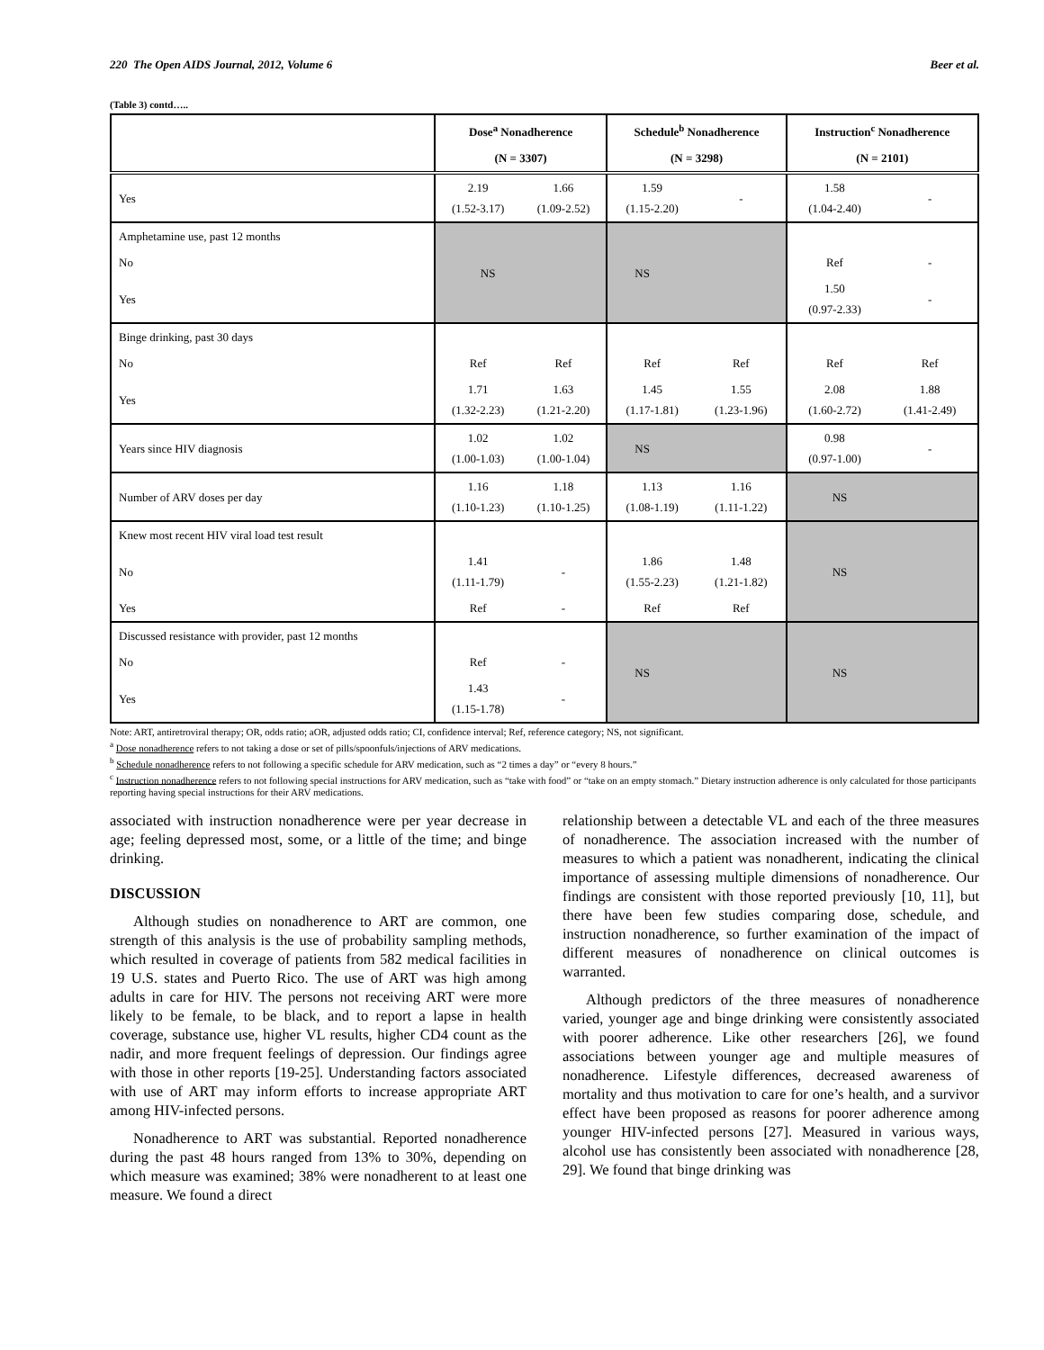220 The Open AIDS Journal, 2012, Volume 6 Beer et al.
(Table 3) contd…..
| | Dose<sup>a</sup> Nonadherence | | Schedule<sup>b</sup> Nonadherence | | Instruction<sup>c</sup> Nonadherence | |
| --- | --- | --- | --- | --- | --- | --- |
| | (N = 3307) | | (N = 3298) | | (N = 2101) | |
| Yes | 2.19 (1.52-3.17) | 1.66 (1.09-2.52) | 1.59 (1.15-2.20) | - | 1.58 (1.04-2.40) | - |
| Amphetamine use, past 12 months | NS | | NS | | | |
| No | | | | | Ref | - |
| Yes | | | | | 1.50 (0.97-2.33) | - |
| Binge drinking, past 30 days | | | | | | |
| No | Ref | Ref | Ref | Ref | Ref | Ref |
| Yes | 1.71 (1.32-2.23) | 1.63 (1.21-2.20) | 1.45 (1.17-1.81) | 1.55 (1.23-1.96) | 2.08 (1.60-2.72) | 1.88 (1.41-2.49) |
| Years since HIV diagnosis | 1.02 (1.00-1.03) | 1.02 (1.00-1.04) | NS | | 0.98 (0.97-1.00) | - |
| Number of ARV doses per day | 1.16 (1.10-1.23) | 1.18 (1.10-1.25) | 1.13 (1.08-1.19) | 1.16 (1.11-1.22) | NS | |
| Knew most recent HIV viral load test result | | | | | NS | |
| No | 1.41 (1.11-1.79) | - | 1.86 (1.55-2.23) | 1.48 (1.21-1.82) | | |
| Yes | Ref | - | Ref | Ref | | |
| Discussed resistance with provider, past 12 months | | | NS | | NS | |
| No | Ref | - | | | | |
| Yes | 1.43 (1.15-1.78) | - | | | | |
Note: ART, antiretroviral therapy; OR, odds ratio; aOR, adjusted odds ratio; CI, confidence interval; Ref, reference category; NS, not significant.
<sup>a</sup> Dose nonadherence refers to not taking a dose or set of pills/spoonfuls/injections of ARV medications.
<sup>b</sup> Schedule nonadherence refers to not following a specific schedule for ARV medication, such as “2 times a day” or “every 8 hours.”
<sup>c</sup> Instruction nonadherence refers to not following special instructions for ARV medication, such as “take with food” or “take on an empty stomach.” Dietary instruction adherence is only calculated for those participants reporting having special instructions for their ARV medications.
associated with instruction nonadherence were per year decrease in age; feeling depressed most, some, or a little of the time; and binge drinking.
DISCUSSION
Although studies on nonadherence to ART are common, one strength of this analysis is the use of probability sampling methods, which resulted in coverage of patients from 582 medical facilities in 19 U.S. states and Puerto Rico. The use of ART was high among adults in care for HIV. The persons not receiving ART were more likely to be female, to be black, and to report a lapse in health coverage, substance use, higher VL results, higher CD4 count as the nadir, and more frequent feelings of depression. Our findings agree with those in other reports [19-25]. Understanding factors associated with use of ART may inform efforts to increase appropriate ART among HIV-infected persons.
Nonadherence to ART was substantial. Reported nonadherence during the past 48 hours ranged from 13% to 30%, depending on which measure was examined; 38% were nonadherent to at least one measure. We found a direct
relationship between a detectable VL and each of the three measures of nonadherence. The association increased with the number of measures to which a patient was nonadherent, indicating the clinical importance of assessing multiple dimensions of nonadherence. Our findings are consistent with those reported previously [10, 11], but there have been few studies comparing dose, schedule, and instruction nonadherence, so further examination of the impact of different measures of nonadherence on clinical outcomes is warranted.
Although predictors of the three measures of nonadherence varied, younger age and binge drinking were consistently associated with poorer adherence. Like other researchers [26], we found associations between younger age and multiple measures of nonadherence. Lifestyle differences, decreased awareness of mortality and thus motivation to care for one’s health, and a survivor effect have been proposed as reasons for poorer adherence among younger HIV-infected persons [27]. Measured in various ways, alcohol use has consistently been associated with nonadherence [28, 29]. We found that binge drinking was